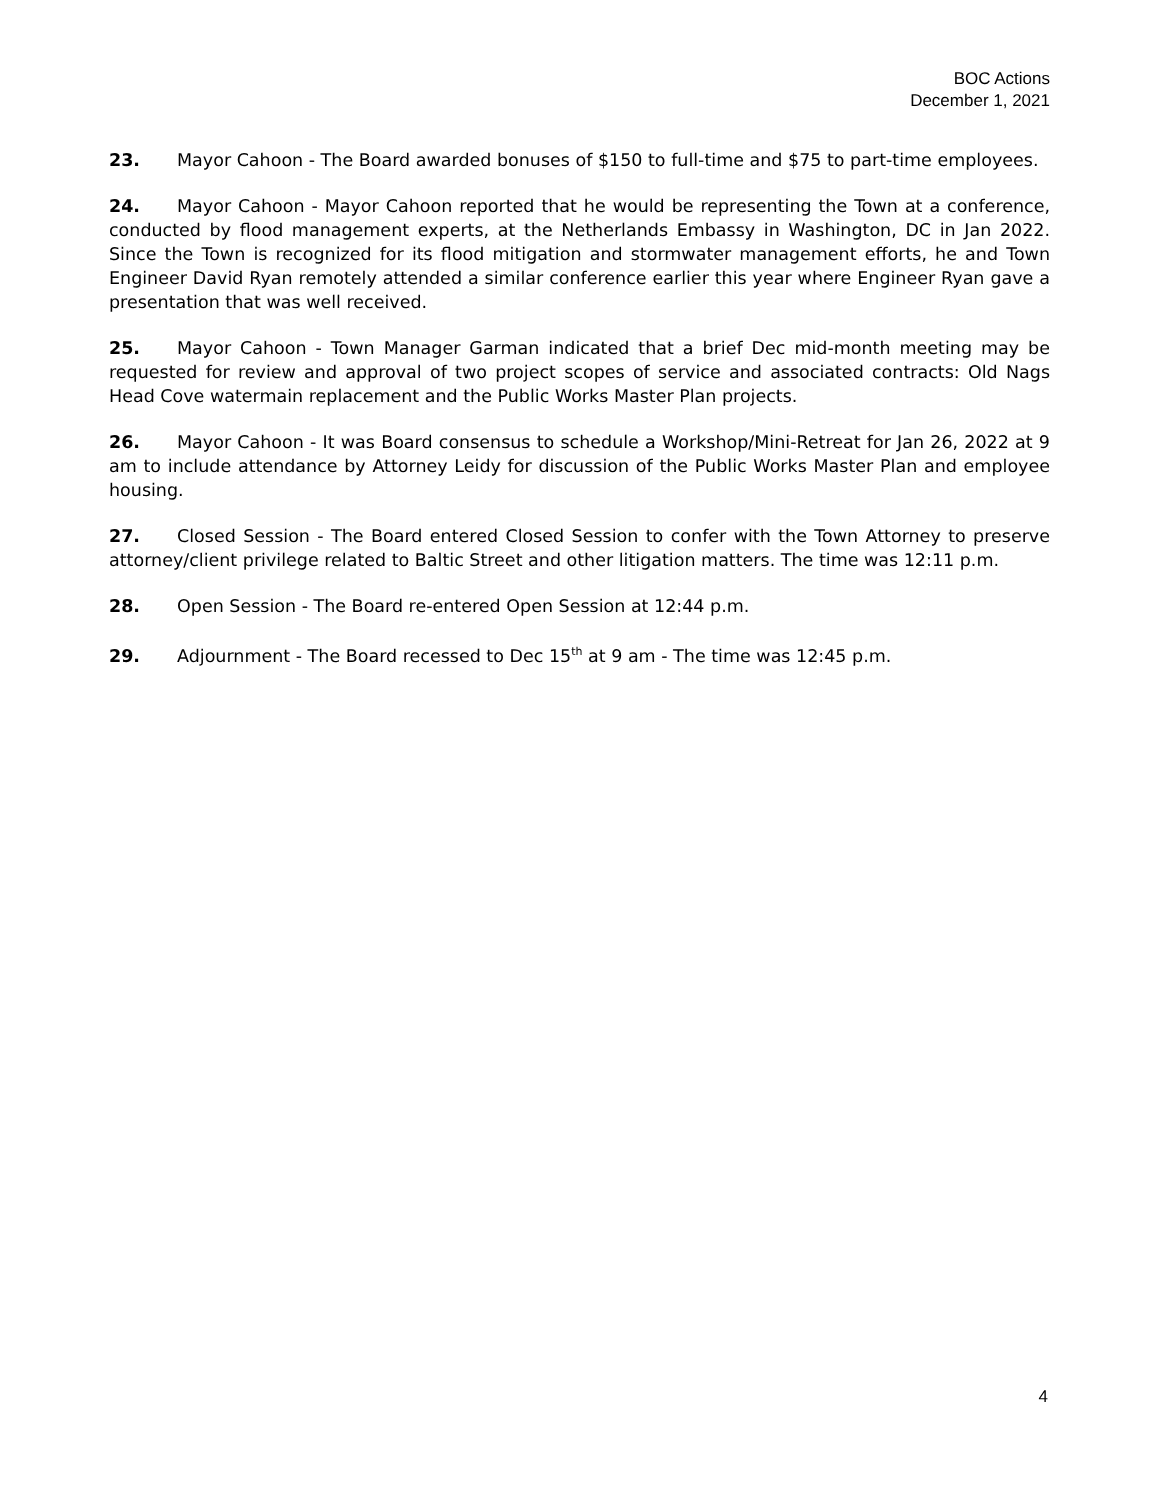BOC Actions
December 1, 2021
23. Mayor Cahoon - The Board awarded bonuses of $150 to full-time and $75 to part-time employees.
24. Mayor Cahoon - Mayor Cahoon reported that he would be representing the Town at a conference, conducted by flood management experts, at the Netherlands Embassy in Washington, DC in Jan 2022. Since the Town is recognized for its flood mitigation and stormwater management efforts, he and Town Engineer David Ryan remotely attended a similar conference earlier this year where Engineer Ryan gave a presentation that was well received.
25. Mayor Cahoon - Town Manager Garman indicated that a brief Dec mid-month meeting may be requested for review and approval of two project scopes of service and associated contracts: Old Nags Head Cove watermain replacement and the Public Works Master Plan projects.
26. Mayor Cahoon - It was Board consensus to schedule a Workshop/Mini-Retreat for Jan 26, 2022 at 9 am to include attendance by Attorney Leidy for discussion of the Public Works Master Plan and employee housing.
27. Closed Session - The Board entered Closed Session to confer with the Town Attorney to preserve attorney/client privilege related to Baltic Street and other litigation matters. The time was 12:11 p.m.
28. Open Session - The Board re-entered Open Session at 12:44 p.m.
29. Adjournment - The Board recessed to Dec 15<sup>th</sup> at 9 am - The time was 12:45 p.m.
4